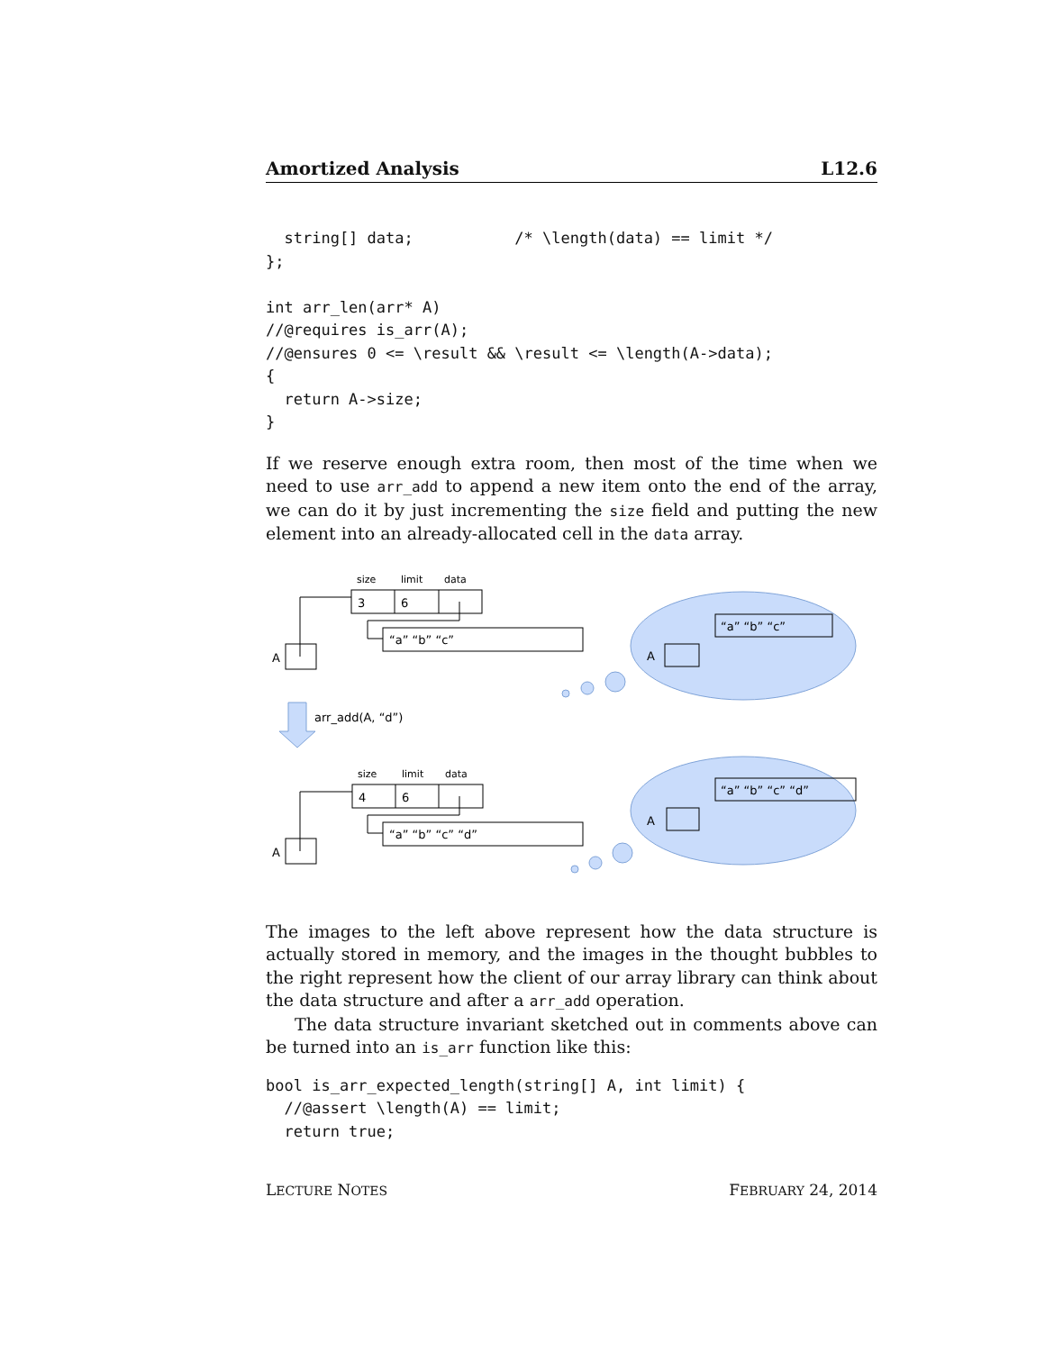Amortized Analysis L12.6
  string[] data;           /* \length(data) == limit */
};

int arr_len(arr* A)
//@requires is_arr(A);
//@ensures 0 <= \result && \result <= \length(A->data);
{
  return A->size;
}
If we reserve enough extra room, then most of the time when we need to use arr_add to append a new item onto the end of the array, we can do it by just incrementing the size field and putting the new element into an already-allocated cell in the data array.
size
limit
data
3
6
“a” “b” “c”
A
A
“a” “b” “c”
arr_add(A, “d”)
size
limit
data
4
6
“a” “b” “c” “d”
A
A
“a” “b” “c” “d”
The images to the left above represent how the data structure is actually stored in memory, and the images in the thought bubbles to the right represent how the client of our array library can think about the data structure and after a arr_add operation.
The data structure invariant sketched out in comments above can be turned into an is_arr function like this:
bool is_arr_expected_length(string[] A, int limit) {
  //@assert \length(A) == limit;
  return true;
LECTURE NOTES FEBRUARY 24, 2014